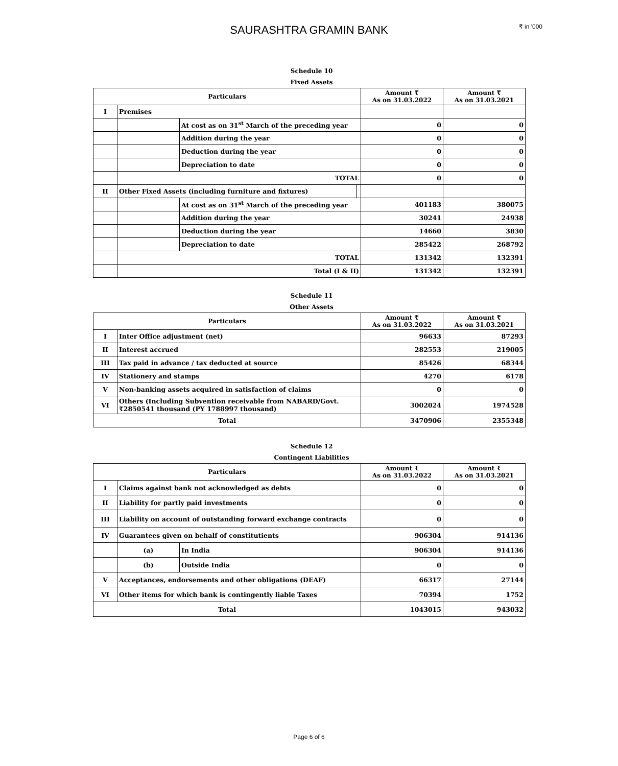SAURASHTRA GRAMIN BANK ₹ in '000
Schedule 10
Fixed Assets
| Particulars | | | | Amount ₹ As on 31.03.2022 | Amount ₹ As on 31.03.2021 |
| --- | --- | --- | --- | --- | --- |
| I | Premises | | | | |
| | | At cost as on 31<sup>st</sup> March of the preceding year | | 0 | 0 |
| | | Addition during the year | | 0 | 0 |
| | | Deduction during the year | | 0 | 0 |
| | | Depreciation to date | | 0 | 0 |
| | TOTAL | | | 0 | 0 |
| II | Other Fixed Assets (including furniture and fixtures) | | | | |
| | | At cost as on 31<sup>st</sup> March of the preceding year | | 401183 | 380075 |
| | | Addition during the year | | 30241 | 24938 |
| | | Deduction during the year | | 14660 | 3830 |
| | | Depreciation to date | | 285422 | 268792 |
| | TOTAL | | | 131342 | 132391 |
| | Total (I & II) | | | 131342 | 132391 |
Schedule 11
Other Assets
| Particulars | | Amount ₹ As on 31.03.2022 | Amount ₹ As on 31.03.2021 |
| --- | --- | --- | --- |
| I | Inter Office adjustment (net) | 96633 | 87293 |
| II | Interest accrued | 282553 | 219005 |
| III | Tax paid in advance / tax deducted at source | 85426 | 68344 |
| IV | Stationery and stamps | 4270 | 6178 |
| V | Non-banking assets acquired in satisfaction of claims | 0 | 0 |
| VI | Others (Including Subvention receivable from NABARD/Govt.₹2850541 thousand (PY 1788997 thousand) | 3002024 | 1974528 |
| Total | | 3470906 | 2355348 |
Schedule 12
Contingent Liabilities
| Particulars | | | Amount ₹ As on 31.03.2022 | Amount ₹ As on 31.03.2021 |
| --- | --- | --- | --- | --- |
| I | Claims against bank not acknowledged as debts | | 0 | 0 |
| II | Liability for partly paid investments | | 0 | 0 |
| III | Liability on account of outstanding forward exchange contracts | | 0 | 0 |
| IV | Guarantees given on behalf of constitutients | | 906304 | 914136 |
| | (a) | In India | 906304 | 914136 |
| | (b) | Outside India | 0 | 0 |
| V | Acceptances, endorsements and other obligations (DEAF) | | 66317 | 27144 |
| VI | Other items for which bank is contingently liable Taxes | | 70394 | 1752 |
| Total | | | 1043015 | 943032 |
Page 6 of 6